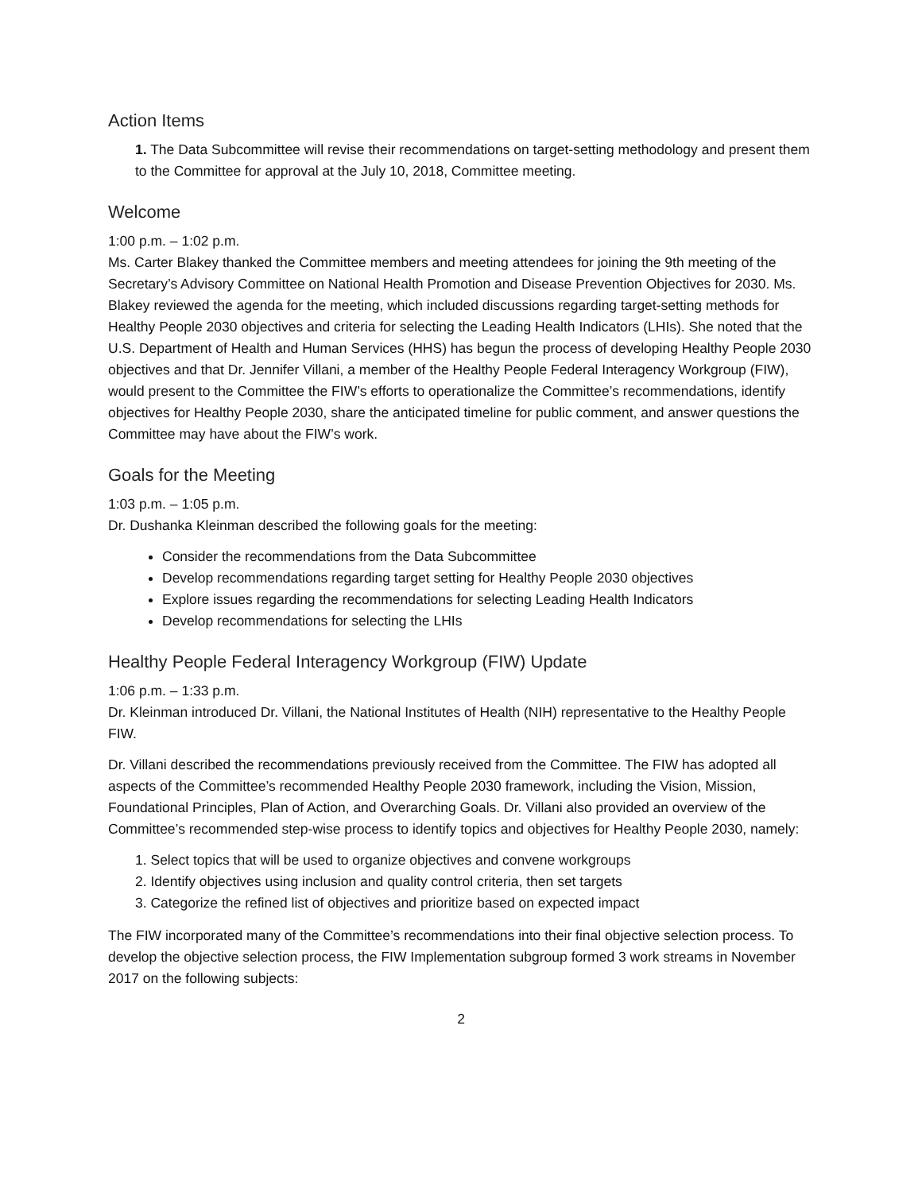Action Items
1. The Data Subcommittee will revise their recommendations on target-setting methodology and present them to the Committee for approval at the July 10, 2018, Committee meeting.
Welcome
1:00 p.m. – 1:02 p.m.
Ms. Carter Blakey thanked the Committee members and meeting attendees for joining the 9th meeting of the Secretary’s Advisory Committee on National Health Promotion and Disease Prevention Objectives for 2030. Ms. Blakey reviewed the agenda for the meeting, which included discussions regarding target-setting methods for Healthy People 2030 objectives and criteria for selecting the Leading Health Indicators (LHIs). She noted that the U.S. Department of Health and Human Services (HHS) has begun the process of developing Healthy People 2030 objectives and that Dr. Jennifer Villani, a member of the Healthy People Federal Interagency Workgroup (FIW), would present to the Committee the FIW’s efforts to operationalize the Committee’s recommendations, identify objectives for Healthy People 2030, share the anticipated timeline for public comment, and answer questions the Committee may have about the FIW’s work.
Goals for the Meeting
1:03 p.m. – 1:05 p.m.
Dr. Dushanka Kleinman described the following goals for the meeting:
Consider the recommendations from the Data Subcommittee
Develop recommendations regarding target setting for Healthy People 2030 objectives
Explore issues regarding the recommendations for selecting Leading Health Indicators
Develop recommendations for selecting the LHIs
Healthy People Federal Interagency Workgroup (FIW) Update
1:06 p.m. – 1:33 p.m.
Dr. Kleinman introduced Dr. Villani, the National Institutes of Health (NIH) representative to the Healthy People FIW.
Dr. Villani described the recommendations previously received from the Committee. The FIW has adopted all aspects of the Committee’s recommended Healthy People 2030 framework, including the Vision, Mission, Foundational Principles, Plan of Action, and Overarching Goals. Dr. Villani also provided an overview of the Committee’s recommended step-wise process to identify topics and objectives for Healthy People 2030, namely:
1. Select topics that will be used to organize objectives and convene workgroups
2. Identify objectives using inclusion and quality control criteria, then set targets
3. Categorize the refined list of objectives and prioritize based on expected impact
The FIW incorporated many of the Committee’s recommendations into their final objective selection process. To develop the objective selection process, the FIW Implementation subgroup formed 3 work streams in November 2017 on the following subjects:
2